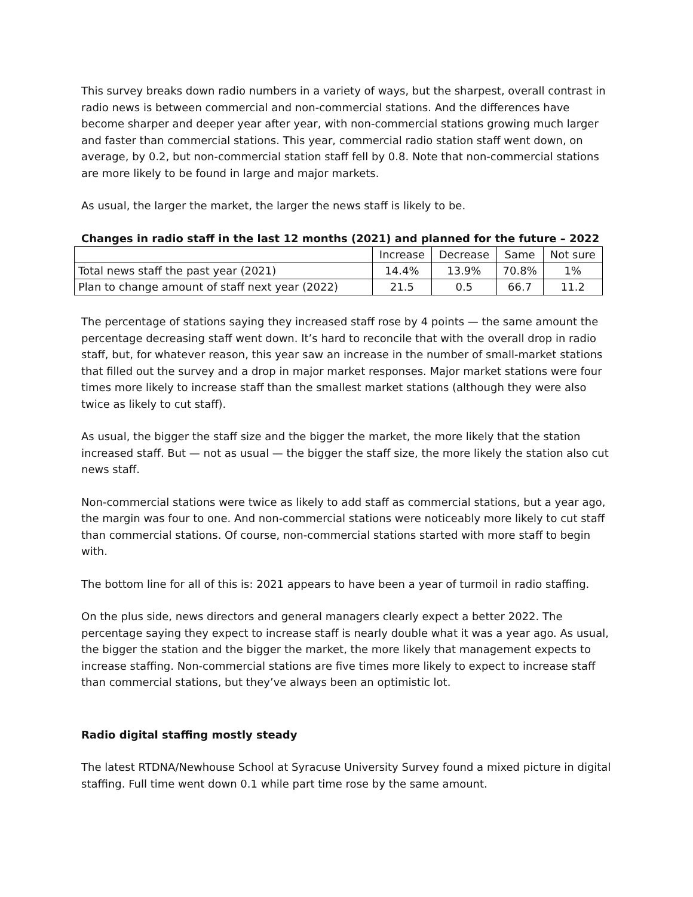This survey breaks down radio numbers in a variety of ways, but the sharpest, overall contrast in radio news is between commercial and non-commercial stations. And the differences have become sharper and deeper year after year, with non-commercial stations growing much larger and faster than commercial stations. This year, commercial radio station staff went down, on average, by 0.2, but non-commercial station staff fell by 0.8. Note that non-commercial stations are more likely to be found in large and major markets.
As usual, the larger the market, the larger the news staff is likely to be.
Changes in radio staff in the last 12 months (2021) and planned for the future – 2022
| | Increase | Decrease | Same | Not sure |
| --- | --- | --- | --- | --- |
| Total news staff the past year (2021) | 14.4% | 13.9% | 70.8% | 1% |
| Plan to change amount of staff next year (2022) | 21.5 | 0.5 | 66.7 | 11.2 |
The percentage of stations saying they increased staff rose by 4 points — the same amount the percentage decreasing staff went down. It’s hard to reconcile that with the overall drop in radio staff, but, for whatever reason, this year saw an increase in the number of small-market stations that filled out the survey and a drop in major market responses. Major market stations were four times more likely to increase staff than the smallest market stations (although they were also twice as likely to cut staff).
As usual, the bigger the staff size and the bigger the market, the more likely that the station increased staff. But — not as usual — the bigger the staff size, the more likely the station also cut news staff.
Non-commercial stations were twice as likely to add staff as commercial stations, but a year ago, the margin was four to one. And non-commercial stations were noticeably more likely to cut staff than commercial stations. Of course, non-commercial stations started with more staff to begin with.
The bottom line for all of this is: 2021 appears to have been a year of turmoil in radio staffing.
On the plus side, news directors and general managers clearly expect a better 2022. The percentage saying they expect to increase staff is nearly double what it was a year ago. As usual, the bigger the station and the bigger the market, the more likely that management expects to increase staffing. Non-commercial stations are five times more likely to expect to increase staff than commercial stations, but they’ve always been an optimistic lot.
Radio digital staffing mostly steady
The latest RTDNA/Newhouse School at Syracuse University Survey found a mixed picture in digital staffing. Full time went down 0.1 while part time rose by the same amount.